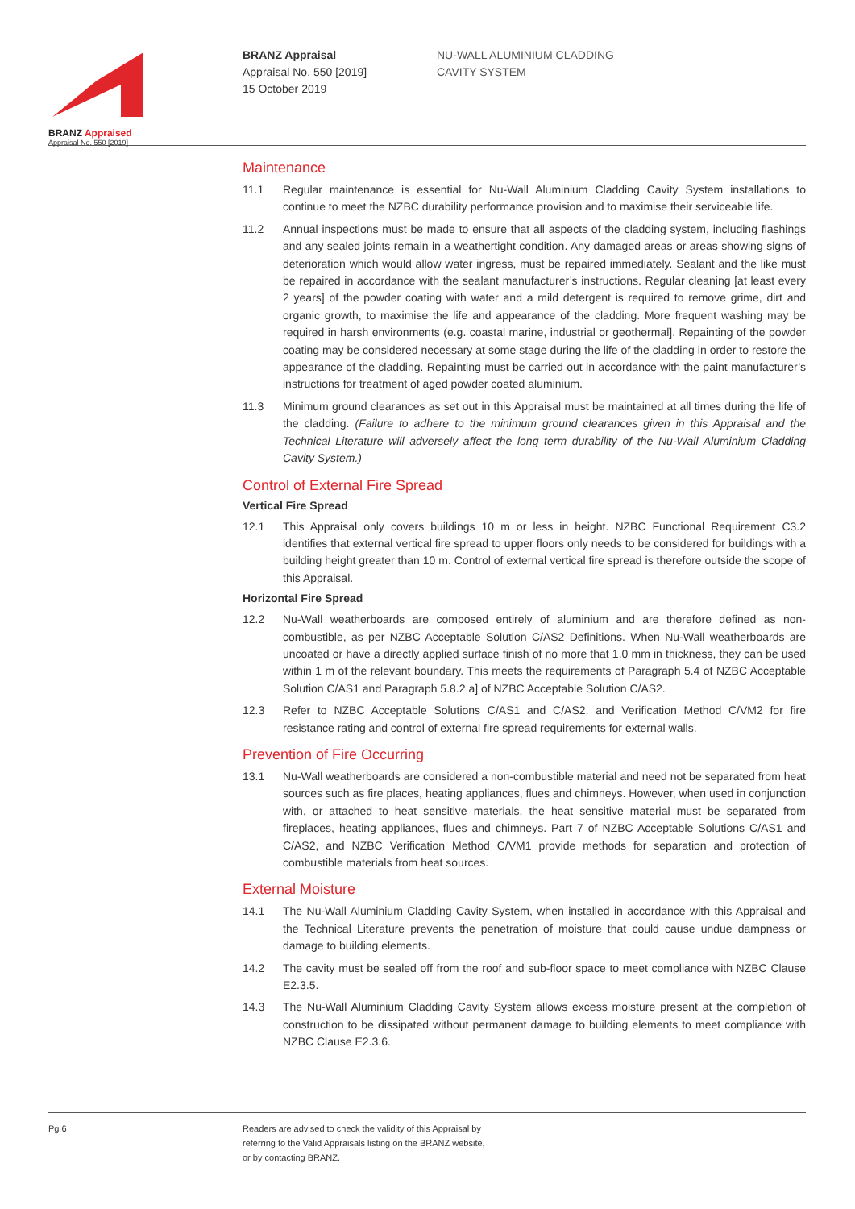BRANZ Appraised
Appraisal No. 550 [2019]
BRANZ Appraisal
Appraisal No. 550 [2019]
15 October 2019
NU-WALL ALUMINIUM CLADDING
CAVITY SYSTEM
Maintenance
11.1 Regular maintenance is essential for Nu-Wall Aluminium Cladding Cavity System installations to continue to meet the NZBC durability performance provision and to maximise their serviceable life.
11.2 Annual inspections must be made to ensure that all aspects of the cladding system, including flashings and any sealed joints remain in a weathertight condition. Any damaged areas or areas showing signs of deterioration which would allow water ingress, must be repaired immediately. Sealant and the like must be repaired in accordance with the sealant manufacturer’s instructions. Regular cleaning [at least every 2 years] of the powder coating with water and a mild detergent is required to remove grime, dirt and organic growth, to maximise the life and appearance of the cladding. More frequent washing may be required in harsh environments (e.g. coastal marine, industrial or geothermal]. Repainting of the powder coating may be considered necessary at some stage during the life of the cladding in order to restore the appearance of the cladding. Repainting must be carried out in accordance with the paint manufacturer’s instructions for treatment of aged powder coated aluminium.
11.3 Minimum ground clearances as set out in this Appraisal must be maintained at all times during the life of the cladding. (Failure to adhere to the minimum ground clearances given in this Appraisal and the Technical Literature will adversely affect the long term durability of the Nu-Wall Aluminium Cladding Cavity System.)
Control of External Fire Spread
Vertical Fire Spread
12.1 This Appraisal only covers buildings 10 m or less in height. NZBC Functional Requirement C3.2 identifies that external vertical fire spread to upper floors only needs to be considered for buildings with a building height greater than 10 m. Control of external vertical fire spread is therefore outside the scope of this Appraisal.
Horizontal Fire Spread
12.2 Nu-Wall weatherboards are composed entirely of aluminium and are therefore defined as non-combustible, as per NZBC Acceptable Solution C/AS2 Definitions. When Nu-Wall weatherboards are uncoated or have a directly applied surface finish of no more that 1.0 mm in thickness, they can be used within 1 m of the relevant boundary. This meets the requirements of Paragraph 5.4 of NZBC Acceptable Solution C/AS1 and Paragraph 5.8.2 a] of NZBC Acceptable Solution C/AS2.
12.3 Refer to NZBC Acceptable Solutions C/AS1 and C/AS2, and Verification Method C/VM2 for fire resistance rating and control of external fire spread requirements for external walls.
Prevention of Fire Occurring
13.1 Nu-Wall weatherboards are considered a non-combustible material and need not be separated from heat sources such as fire places, heating appliances, flues and chimneys. However, when used in conjunction with, or attached to heat sensitive materials, the heat sensitive material must be separated from fireplaces, heating appliances, flues and chimneys. Part 7 of NZBC Acceptable Solutions C/AS1 and C/AS2, and NZBC Verification Method C/VM1 provide methods for separation and protection of combustible materials from heat sources.
External Moisture
14.1 The Nu-Wall Aluminium Cladding Cavity System, when installed in accordance with this Appraisal and the Technical Literature prevents the penetration of moisture that could cause undue dampness or damage to building elements.
14.2 The cavity must be sealed off from the roof and sub-floor space to meet compliance with NZBC Clause E2.3.5.
14.3 The Nu-Wall Aluminium Cladding Cavity System allows excess moisture present at the completion of construction to be dissipated without permanent damage to building elements to meet compliance with NZBC Clause E2.3.6.
Pg 6 Readers are advised to check the validity of this Appraisal by
referring to the Valid Appraisals listing on the BRANZ website,
or by contacting BRANZ.